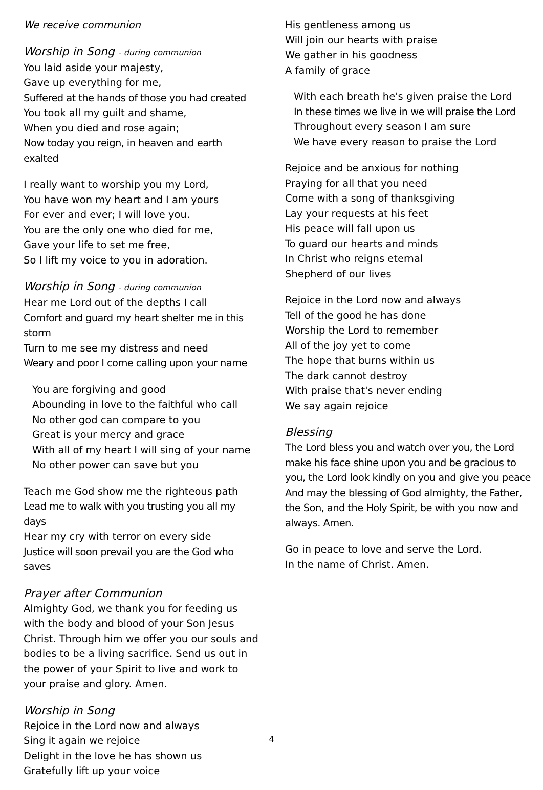We receive communion
Worship in Song - during communion
You laid aside your majesty,
Gave up everything for me,
Suffered at the hands of those you had created
You took all my guilt and shame,
When you died and rose again;
Now today you reign, in heaven and earth exalted
I really want to worship you my Lord,
You have won my heart and I am yours
For ever and ever; I will love you.
You are the only one who died for me,
Gave your life to set me free,
So I lift my voice to you in adoration.
Worship in Song - during communion
Hear me Lord out of the depths I call
Comfort and guard my heart shelter me in this storm
Turn to me see my distress and need
Weary and poor I come calling upon your name
You are forgiving and good
Abounding in love to the faithful who call
No other god can compare to you
Great is your mercy and grace
With all of my heart I will sing of your name
No other power can save but you
Teach me God show me the righteous path
Lead me to walk with you trusting you all my days
Hear my cry with terror on every side
Justice will soon prevail you are the God who saves
Prayer after Communion
Almighty God, we thank you for feeding us with the body and blood of your Son Jesus Christ. Through him we offer you our souls and bodies to be a living sacrifice. Send us out in the power of your Spirit to live and work to your praise and glory. Amen.
Worship in Song
Rejoice in the Lord now and always
Sing it again we rejoice
Delight in the love he has shown us
Gratefully lift up your voice
His gentleness among us
Will join our hearts with praise
We gather in his goodness
A family of grace
With each breath he's given praise the Lord
In these times we live in we will praise the Lord
Throughout every season I am sure
We have every reason to praise the Lord
Rejoice and be anxious for nothing
Praying for all that you need
Come with a song of thanksgiving
Lay your requests at his feet
His peace will fall upon us
To guard our hearts and minds
In Christ who reigns eternal
Shepherd of our lives
Rejoice in the Lord now and always
Tell of the good he has done
Worship the Lord to remember
All of the joy yet to come
The hope that burns within us
The dark cannot destroy
With praise that's never ending
We say again rejoice
Blessing
The Lord bless you and watch over you, the Lord make his face shine upon you and be gracious to you, the Lord look kindly on you and give you peace And may the blessing of God almighty, the Father, the Son, and the Holy Spirit, be with you now and always. Amen.
Go in peace to love and serve the Lord.
In the name of Christ. Amen.
4